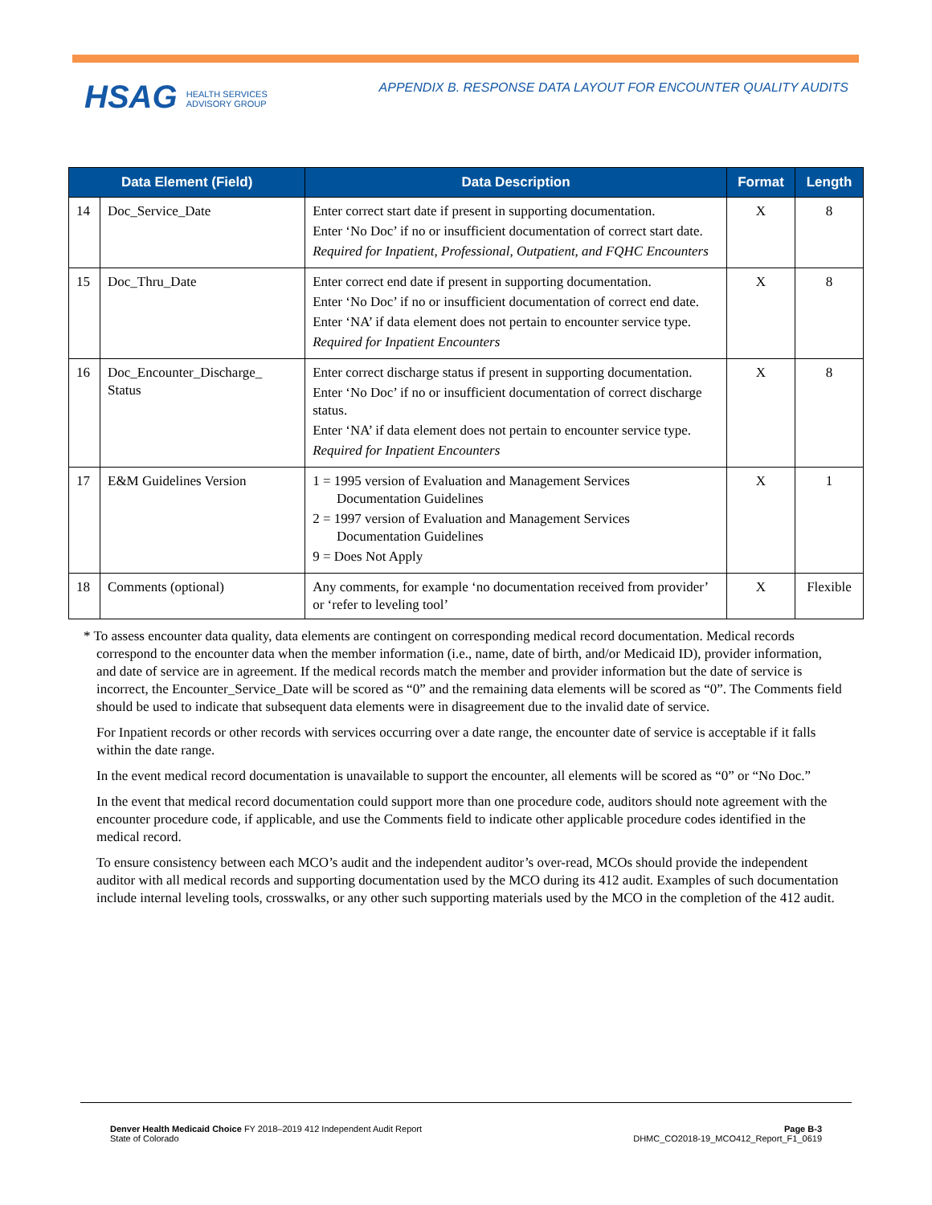HSAG HEALTH SERVICES
ADVISORY GROUP
APPENDIX B. RESPONSE DATA LAYOUT FOR ENCOUNTER QUALITY AUDITS
| Data Element (Field) | | Data Description | Format | Length |
| --- | --- | --- | --- | --- |
| 14 | Doc_Service_Date | Enter correct start date if present in supporting documentation. Enter ‘No Doc’ if no or insufficient documentation of correct start date. Required for Inpatient, Professional, Outpatient, and FQHC Encounters | X | 8 |
| 15 | Doc_Thru_Date | Enter correct end date if present in supporting documentation. Enter ‘No Doc’ if no or insufficient documentation of correct end date. Enter ‘NA’ if data element does not pertain to encounter service type. Required for Inpatient Encounters | X | 8 |
| 16 | Doc_Encounter_Discharge_ Status | Enter correct discharge status if present in supporting documentation. Enter ‘No Doc’ if no or insufficient documentation of correct discharge status. Enter ‘NA’ if data element does not pertain to encounter service type. Required for Inpatient Encounters | X | 8 |
| 17 | E&M Guidelines Version | 1 = 1995 version of Evaluation and Management Services Documentation Guidelines 2 = 1997 version of Evaluation and Management Services Documentation Guidelines 9 = Does Not Apply | X | 1 |
| 18 | Comments (optional) | Any comments, for example ‘no documentation received from provider’ or ‘refer to leveling tool’ | X | Flexible |
* To assess encounter data quality, data elements are contingent on corresponding medical record documentation. Medical records correspond to the encounter data when the member information (i.e., name, date of birth, and/or Medicaid ID), provider information, and date of service are in agreement. If the medical records match the member and provider information but the date of service is incorrect, the Encounter_Service_Date will be scored as “0” and the remaining data elements will be scored as “0”. The Comments field should be used to indicate that subsequent data elements were in disagreement due to the invalid date of service.
For Inpatient records or other records with services occurring over a date range, the encounter date of service is acceptable if it falls within the date range.
In the event medical record documentation is unavailable to support the encounter, all elements will be scored as “0” or “No Doc.”
In the event that medical record documentation could support more than one procedure code, auditors should note agreement with the encounter procedure code, if applicable, and use the Comments field to indicate other applicable procedure codes identified in the medical record.
To ensure consistency between each MCO’s audit and the independent auditor’s over-read, MCOs should provide the independent auditor with all medical records and supporting documentation used by the MCO during its 412 audit. Examples of such documentation include internal leveling tools, crosswalks, or any other such supporting materials used by the MCO in the completion of the 412 audit.
Denver Health Medicaid Choice FY 2018–2019 412 Independent Audit Report
State of Colorado
Page B-3
DHMC_CO2018-19_MCO412_Report_F1_0619